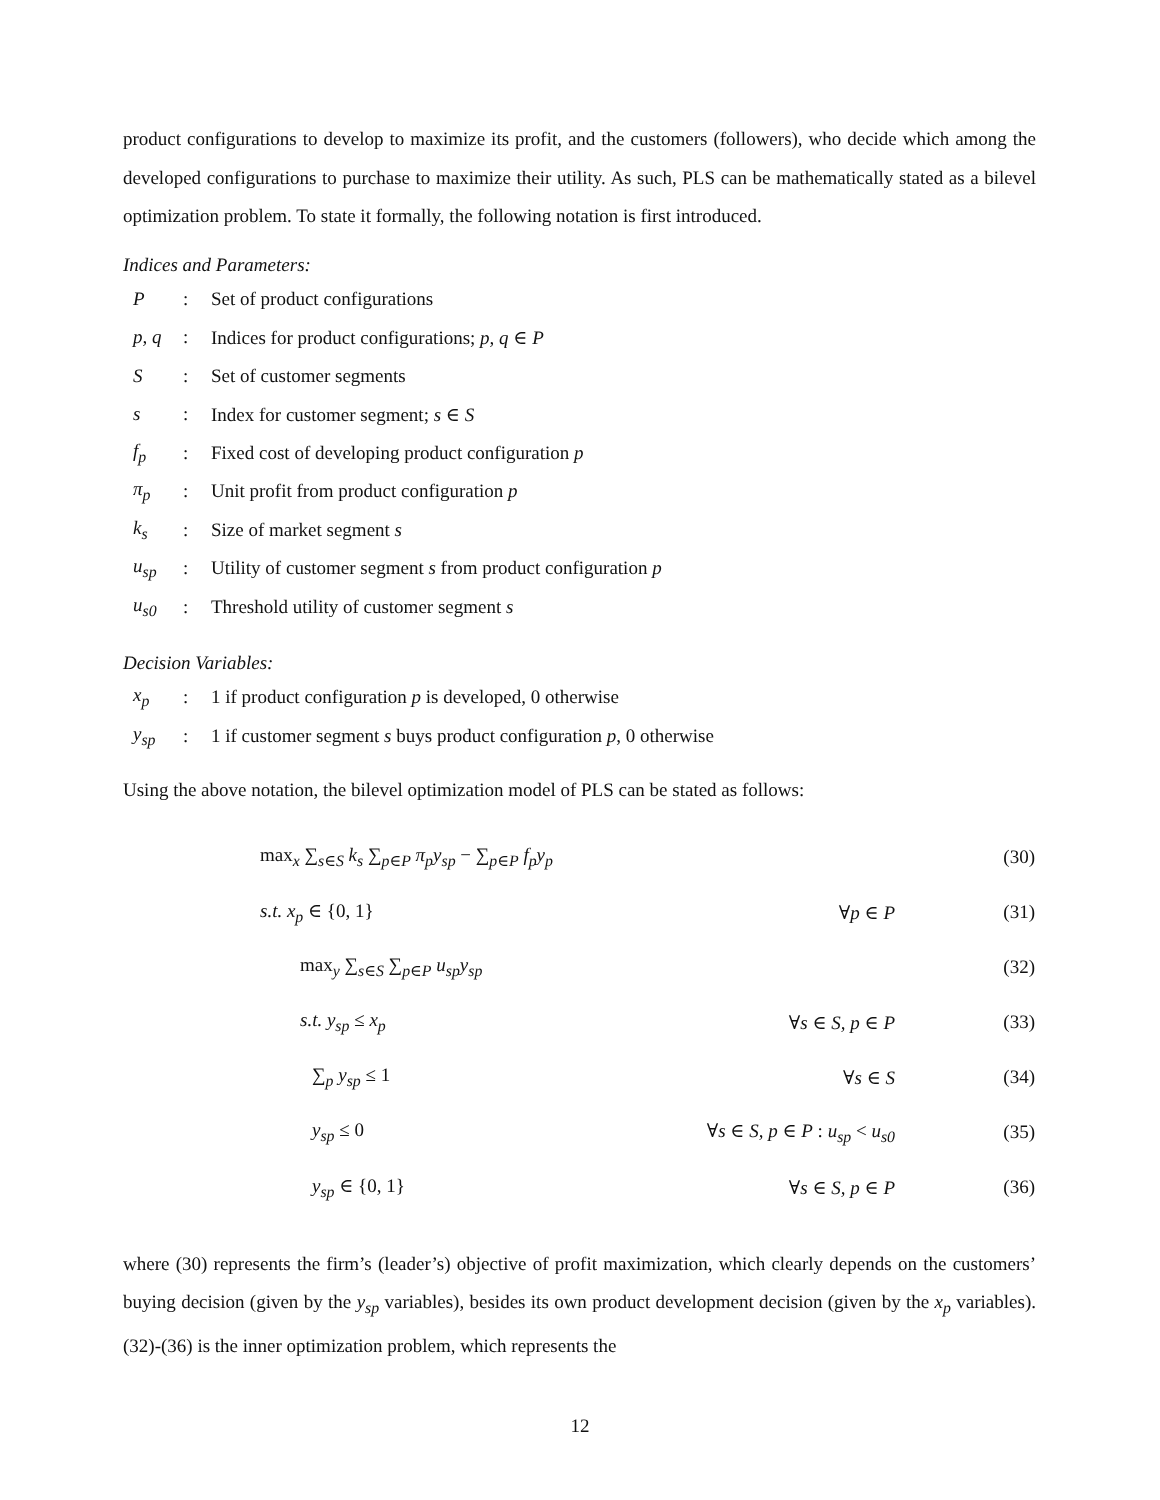product configurations to develop to maximize its profit, and the customers (followers), who decide which among the developed configurations to purchase to maximize their utility. As such, PLS can be mathematically stated as a bilevel optimization problem. To state it formally, the following notation is first introduced.
Indices and Parameters:
| P | : | Set of product configurations |
| p, q | : | Indices for product configurations; p, q ∈ P |
| S | : | Set of customer segments |
| s | : | Index for customer segment; s ∈ S |
| f<sub>p</sub> | : | Fixed cost of developing product configuration p |
| π<sub>p</sub> | : | Unit profit from product configuration p |
| k<sub>s</sub> | : | Size of market segment s |
| u<sub>sp</sub> | : | Utility of customer segment s from product configuration p |
| u<sub>s0</sub> | : | Threshold utility of customer segment s |
Decision Variables:
| x<sub>p</sub> | : | 1 if product configuration p is developed, 0 otherwise |
| y<sub>sp</sub> | : | 1 if customer segment s buys product configuration p , 0 otherwise |
Using the above notation, the bilevel optimization model of PLS can be stated as follows:
| max<sub>x</sub> ∑<sub>s∈S</sub> k<sub>s</sub> ∑<sub>p∈P</sub> π<sub>p</sub>y<sub>sp</sub> − ∑<sub>p∈P</sub> f<sub>p</sub>y<sub>p</sub> | | (30) |
| s.t. x<sub>p</sub> ∈ {0, 1} | ∀ p ∈ P | (31) |
| max<sub>y</sub> ∑<sub>s∈S</sub> ∑<sub>p∈P</sub> u<sub>sp</sub>y<sub>sp</sub> | | (32) |
| s.t. y<sub>sp</sub> ≤ x<sub>p</sub> | ∀ s ∈ S, p ∈ P | (33) |
| ∑<sub>p</sub> y<sub>sp</sub> ≤ 1 | ∀ s ∈ S | (34) |
| y<sub>sp</sub> ≤ 0 | ∀ s ∈ S, p ∈ P : u<sub>sp</sub> < u<sub>s0</sub> | (35) |
| y<sub>sp</sub> ∈ {0, 1} | ∀ s ∈ S, p ∈ P | (36) |
where (30) represents the firm’s (leader’s) objective of profit maximization, which clearly depends on the customers’ buying decision (given by the y<sub>sp</sub> variables), besides its own product development decision (given by the x<sub>p</sub> variables). (32)-(36) is the inner optimization problem, which represents the
12